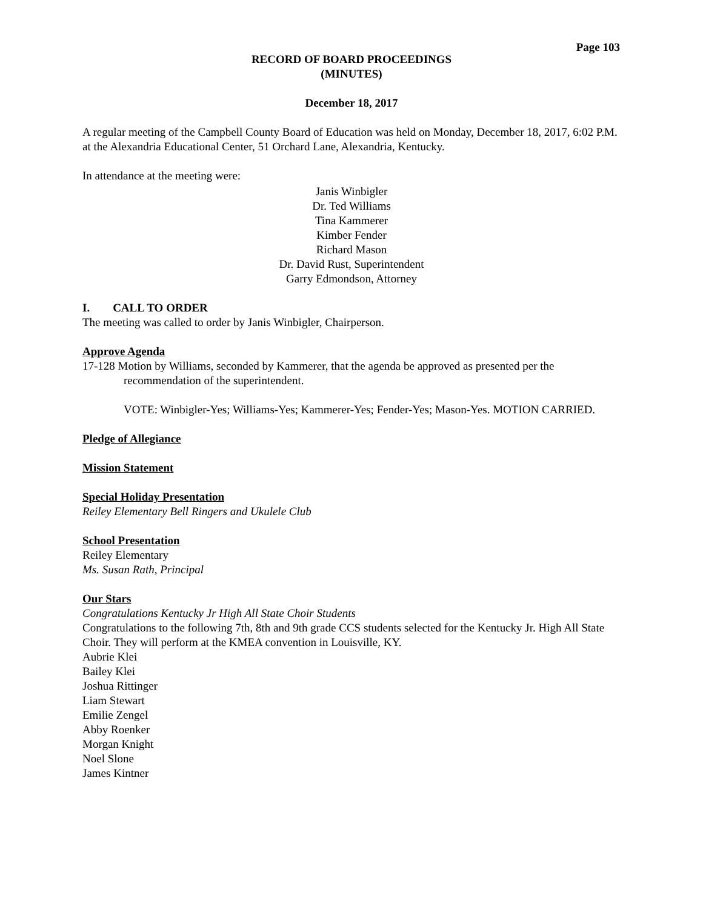Page 103
RECORD OF BOARD PROCEEDINGS
(MINUTES)
December 18, 2017
A regular meeting of the Campbell County Board of Education was held on Monday, December 18, 2017, 6:02 P.M. at the Alexandria Educational Center, 51 Orchard Lane, Alexandria, Kentucky.
In attendance at the meeting were:
Janis Winbigler
Dr. Ted Williams
Tina Kammerer
Kimber Fender
Richard Mason
Dr. David Rust, Superintendent
Garry Edmondson, Attorney
I. CALL TO ORDER
The meeting was called to order by Janis Winbigler, Chairperson.
Approve Agenda
17-128 Motion by Williams, seconded by Kammerer, that the agenda be approved as presented per the
recommendation of the superintendent.
VOTE: Winbigler-Yes; Williams-Yes; Kammerer-Yes; Fender-Yes; Mason-Yes. MOTION CARRIED.
Pledge of Allegiance
Mission Statement
Special Holiday Presentation
Reiley Elementary Bell Ringers and Ukulele Club
School Presentation
Reiley Elementary
Ms. Susan Rath, Principal
Our Stars
Congratulations Kentucky Jr High All State Choir Students
Congratulations to the following 7th, 8th and 9th grade CCS students selected for the Kentucky Jr. High All State Choir. They will perform at the KMEA convention in Louisville, KY.
Aubrie Klei
Bailey Klei
Joshua Rittinger
Liam Stewart
Emilie Zengel
Abby Roenker
Morgan Knight
Noel Slone
James Kintner